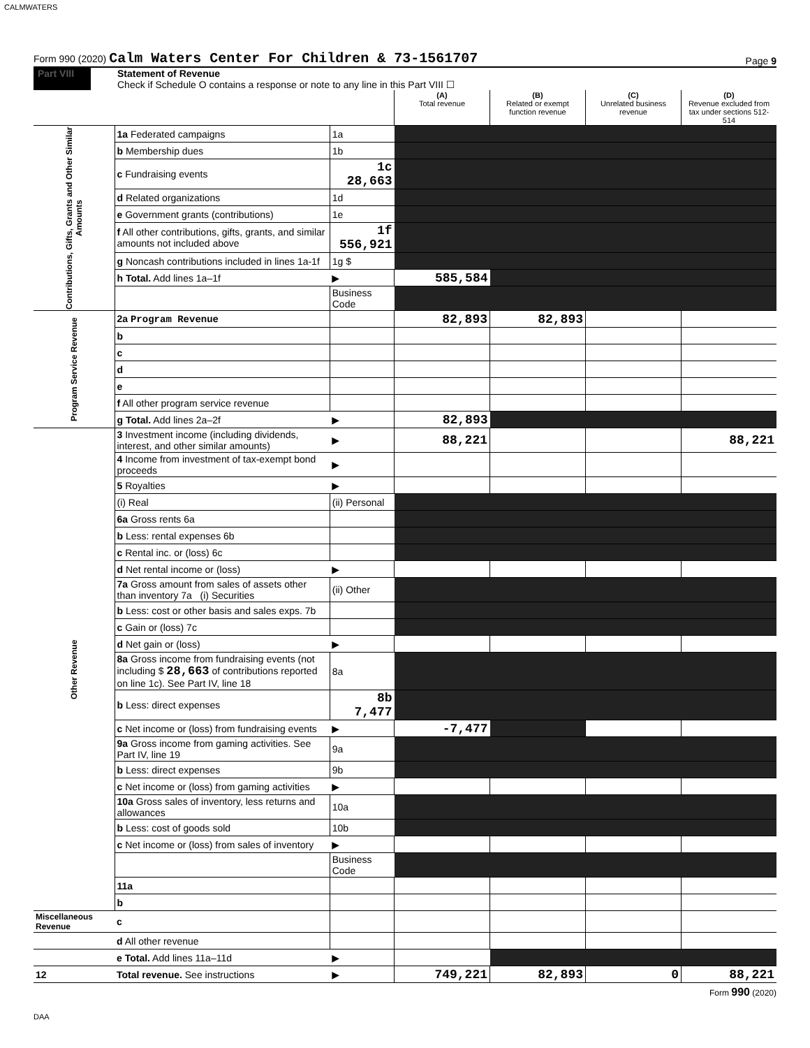CALMWATERS
Form 990 (2020) Calm Waters Center For Children & 73-1561707 Page 9
Part VIII Statement of Revenue
Check if Schedule O contains a response or note to any line in this Part VIII ☐
| | | | (A) Total revenue | (B) Related or exempt function revenue | (C) Unrelated business revenue | (D) Revenue excluded from tax under sections 512-514 |
| --- | --- | --- | --- | --- | --- | --- |
| Contributions, Gifts, Grants and Other Similar Amounts | 1a Federated campaigns | 1a | | | | |
| | b Membership dues | 1b | | | | |
| | c Fundraising events | 1c 28,663 | | | | |
| | d Related organizations | 1d | | | | |
| | e Government grants (contributions) | 1e | | | | |
| | f All other contributions, gifts, grants, and similar amounts not included above | 1f 556,921 | | | | |
| | g Noncash contributions included in lines 1a-1f | 1g $ | | | | |
| | h Total. Add lines 1a–1f | ▶ | 585,584 | | | |
| | | Business Code | | | | |
| Program Service Revenue | 2a Program Revenue | | 82,893 | 82,893 | | |
| | b | | | | | |
| | c | | | | | |
| | d | | | | | |
| | e | | | | | |
| | f All other program service revenue | | | | | |
| | g Total. Add lines 2a–2f | ▶ | 82,893 | | | |
| Other Revenue | 3 Investment income (including dividends, interest, and other similar amounts) | ▶ | 88,221 | | | 88,221 |
| | 4 Income from investment of tax-exempt bond proceeds | ▶ | | | | |
| | 5 Royalties | ▶ | | | | |
| | (i) Real | (ii) Personal | | | | |
| | 6a Gross rents 6a | | | | | |
| | b Less: rental expenses 6b | | | | | |
| | c Rental inc. or (loss) 6c | | | | | |
| | d Net rental income or (loss) | ▶ | | | | |
| | 7a Gross amount from sales of assets other than inventory 7a (i) Securities | (ii) Other | | | | |
| | b Less: cost or other basis and sales exps. 7b | | | | | |
| | c Gain or (loss) 7c | | | | | |
| | d Net gain or (loss) | ▶ | | | | |
| | 8a Gross income from fundraising events (not including $ 28,663 of contributions reported on line 1c). See Part IV, line 18 | 8a | | | | |
| | b Less: direct expenses | 8b 7,477 | | | | |
| | c Net income or (loss) from fundraising events | ▶ | -7,477 | | | |
| | 9a Gross income from gaming activities. See Part IV, line 19 | 9a | | | | |
| | b Less: direct expenses | 9b | | | | |
| | c Net income or (loss) from gaming activities | ▶ | | | | |
| | 10a Gross sales of inventory, less returns and allowances | 10a | | | | |
| | b Less: cost of goods sold | 10b | | | | |
| | c Net income or (loss) from sales of inventory | ▶ | | | | |
| | | Business Code | | | | |
| | 11a | | | | | |
| | b | | | | | |
| Miscellaneous Revenue | c | | | | | |
| | d All other revenue | | | | | |
| | e Total. Add lines 11a–11d | ▶ | | | | |
| 12 | Total revenue. See instructions | ▶ | 749,221 | 82,893 | 0 | 88,221 |
Form 990 (2020)
DAA